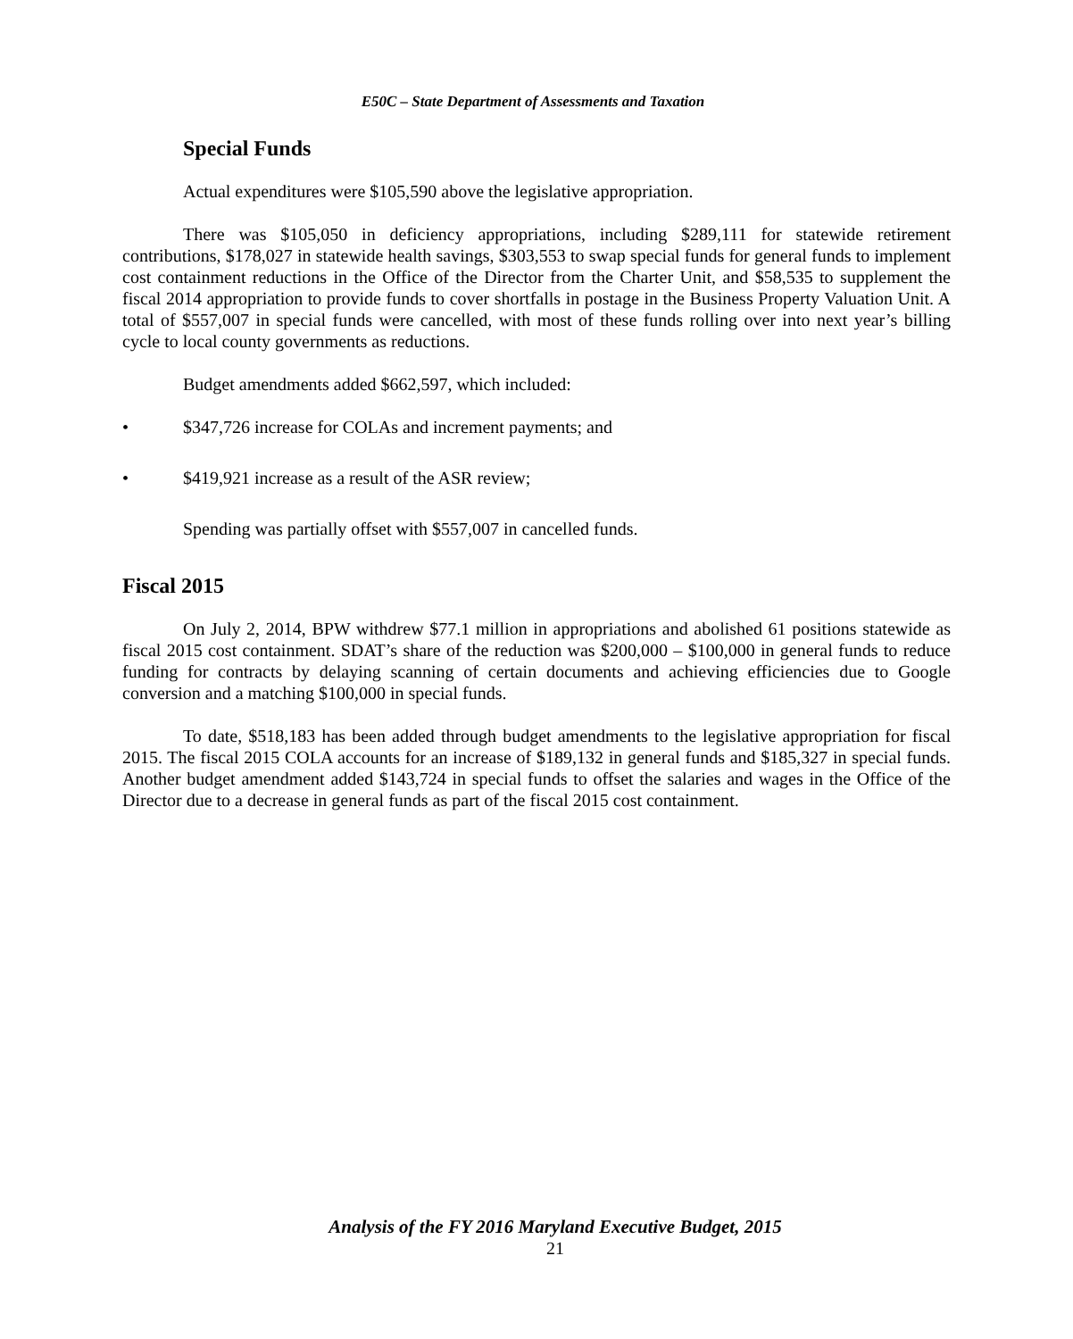E50C – State Department of Assessments and Taxation
Special Funds
Actual expenditures were $105,590 above the legislative appropriation.
There was $105,050 in deficiency appropriations, including $289,111 for statewide retirement contributions, $178,027 in statewide health savings, $303,553 to swap special funds for general funds to implement cost containment reductions in the Office of the Director from the Charter Unit, and $58,535 to supplement the fiscal 2014 appropriation to provide funds to cover shortfalls in postage in the Business Property Valuation Unit. A total of $557,007 in special funds were cancelled, with most of these funds rolling over into next year’s billing cycle to local county governments as reductions.
Budget amendments added $662,597, which included:
• $347,726 increase for COLAs and increment payments; and
• $419,921 increase as a result of the ASR review;
Spending was partially offset with $557,007 in cancelled funds.
Fiscal 2015
On July 2, 2014, BPW withdrew $77.1 million in appropriations and abolished 61 positions statewide as fiscal 2015 cost containment. SDAT’s share of the reduction was $200,000 – $100,000 in general funds to reduce funding for contracts by delaying scanning of certain documents and achieving efficiencies due to Google conversion and a matching $100,000 in special funds.
To date, $518,183 has been added through budget amendments to the legislative appropriation for fiscal 2015. The fiscal 2015 COLA accounts for an increase of $189,132 in general funds and $185,327 in special funds. Another budget amendment added $143,724 in special funds to offset the salaries and wages in the Office of the Director due to a decrease in general funds as part of the fiscal 2015 cost containment.
Analysis of the FY 2016 Maryland Executive Budget, 2015
21